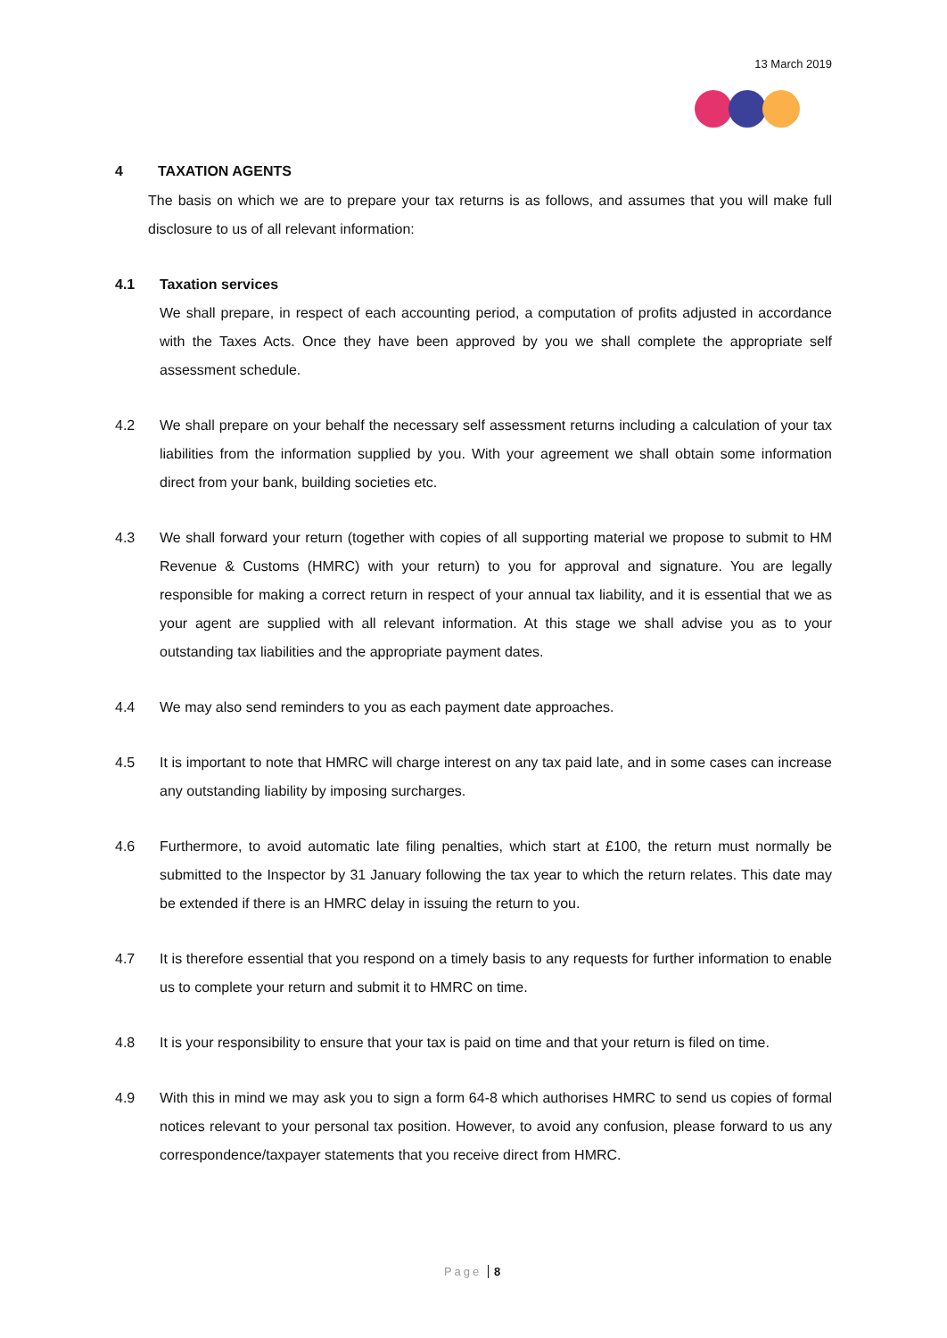13 March 2019
4 TAXATION AGENTS
The basis on which we are to prepare your tax returns is as follows, and assumes that you will make full disclosure to us of all relevant information:
4.1 Taxation services
We shall prepare, in respect of each accounting period, a computation of profits adjusted in accordance with the Taxes Acts. Once they have been approved by you we shall complete the appropriate self assessment schedule.
4.2 We shall prepare on your behalf the necessary self assessment returns including a calculation of your tax liabilities from the information supplied by you. With your agreement we shall obtain some information direct from your bank, building societies etc.
4.3 We shall forward your return (together with copies of all supporting material we propose to submit to HM Revenue & Customs (HMRC) with your return) to you for approval and signature. You are legally responsible for making a correct return in respect of your annual tax liability, and it is essential that we as your agent are supplied with all relevant information. At this stage we shall advise you as to your outstanding tax liabilities and the appropriate payment dates.
4.4 We may also send reminders to you as each payment date approaches.
4.5 It is important to note that HMRC will charge interest on any tax paid late, and in some cases can increase any outstanding liability by imposing surcharges.
4.6 Furthermore, to avoid automatic late filing penalties, which start at £100, the return must normally be submitted to the Inspector by 31 January following the tax year to which the return relates. This date may be extended if there is an HMRC delay in issuing the return to you.
4.7 It is therefore essential that you respond on a timely basis to any requests for further information to enable us to complete your return and submit it to HMRC on time.
4.8 It is your responsibility to ensure that your tax is paid on time and that your return is filed on time.
4.9 With this in mind we may ask you to sign a form 64-8 which authorises HMRC to send us copies of formal notices relevant to your personal tax position. However, to avoid any confusion, please forward to us any correspondence/taxpayer statements that you receive direct from HMRC.
Page 8